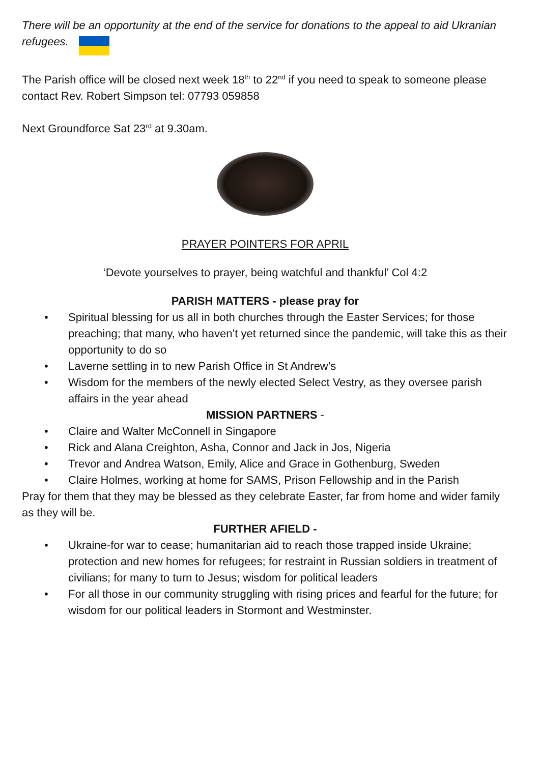There will be an opportunity at the end of the service for donations to the appeal to aid Ukranian refugees.
The Parish office will be closed next week 18<sup>th</sup> to 22<sup>nd</sup> if you need to speak to someone please contact Rev. Robert Simpson tel: 07793 059858
Next Groundforce Sat 23<sup>rd</sup> at 9.30am.
PRAYER POINTERS FOR APRIL
‘Devote yourselves to prayer, being watchful and thankful’ Col 4:2
PARISH MATTERS - please pray for
• Spiritual blessing for us all in both churches through the Easter Services; for those preaching; that many, who haven’t yet returned since the pandemic, will take this as their opportunity to do so
• Laverne settling in to new Parish Office in St Andrew’s
• Wisdom for the members of the newly elected Select Vestry, as they oversee parish affairs in the year ahead
MISSION PARTNERS -
• Claire and Walter McConnell in Singapore
• Rick and Alana Creighton, Asha, Connor and Jack in Jos, Nigeria
• Trevor and Andrea Watson, Emily, Alice and Grace in Gothenburg, Sweden
• Claire Holmes, working at home for SAMS, Prison Fellowship and in the Parish
Pray for them that they may be blessed as they celebrate Easter, far from home and wider family as they will be.
FURTHER AFIELD -
• Ukraine-for war to cease; humanitarian aid to reach those trapped inside Ukraine; protection and new homes for refugees; for restraint in Russian soldiers in treatment of civilians; for many to turn to Jesus; wisdom for political leaders
• For all those in our community struggling with rising prices and fearful for the future; for wisdom for our political leaders in Stormont and Westminster.